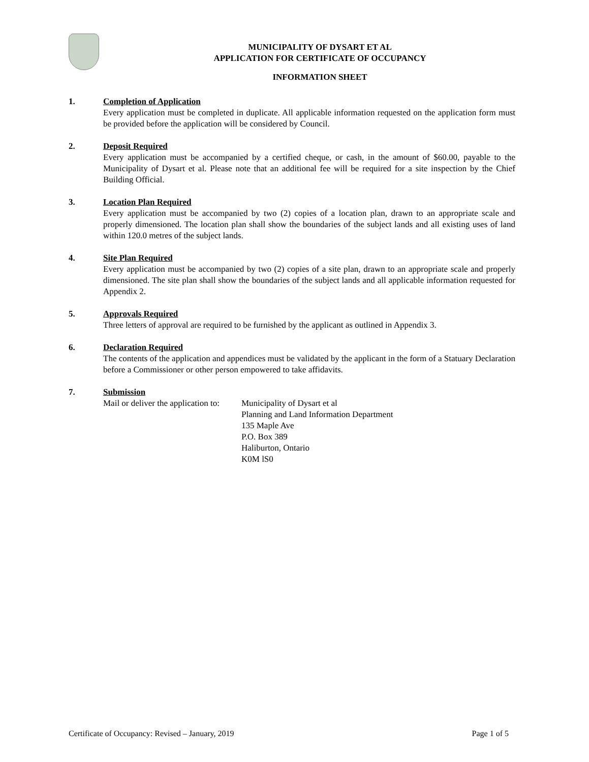MUNICIPALITY OF DYSART ET AL
APPLICATION FOR CERTIFICATE OF OCCUPANCY
INFORMATION SHEET
1. Completion of Application
Every application must be completed in duplicate. All applicable information requested on the application form must be provided before the application will be considered by Council.
2. Deposit Required
Every application must be accompanied by a certified cheque, or cash, in the amount of $60.00, payable to the Municipality of Dysart et al. Please note that an additional fee will be required for a site inspection by the Chief Building Official.
3. Location Plan Required
Every application must be accompanied by two (2) copies of a location plan, drawn to an appropriate scale and properly dimensioned. The location plan shall show the boundaries of the subject lands and all existing uses of land within 120.0 metres of the subject lands.
4. Site Plan Required
Every application must be accompanied by two (2) copies of a site plan, drawn to an appropriate scale and properly dimensioned. The site plan shall show the boundaries of the subject lands and all applicable information requested for Appendix 2.
5. Approvals Required
Three letters of approval are required to be furnished by the applicant as outlined in Appendix 3.
6. Declaration Required
The contents of the application and appendices must be validated by the applicant in the form of a Statuary Declaration before a Commissioner or other person empowered to take affidavits.
7. Submission
Mail or deliver the application to:
Municipality of Dysart et al
Planning and Land Information Department
135 Maple Ave
P.O. Box 389
Haliburton, Ontario
K0M lS0
Certificate of Occupancy: Revised – January, 2019 Page 1 of 5